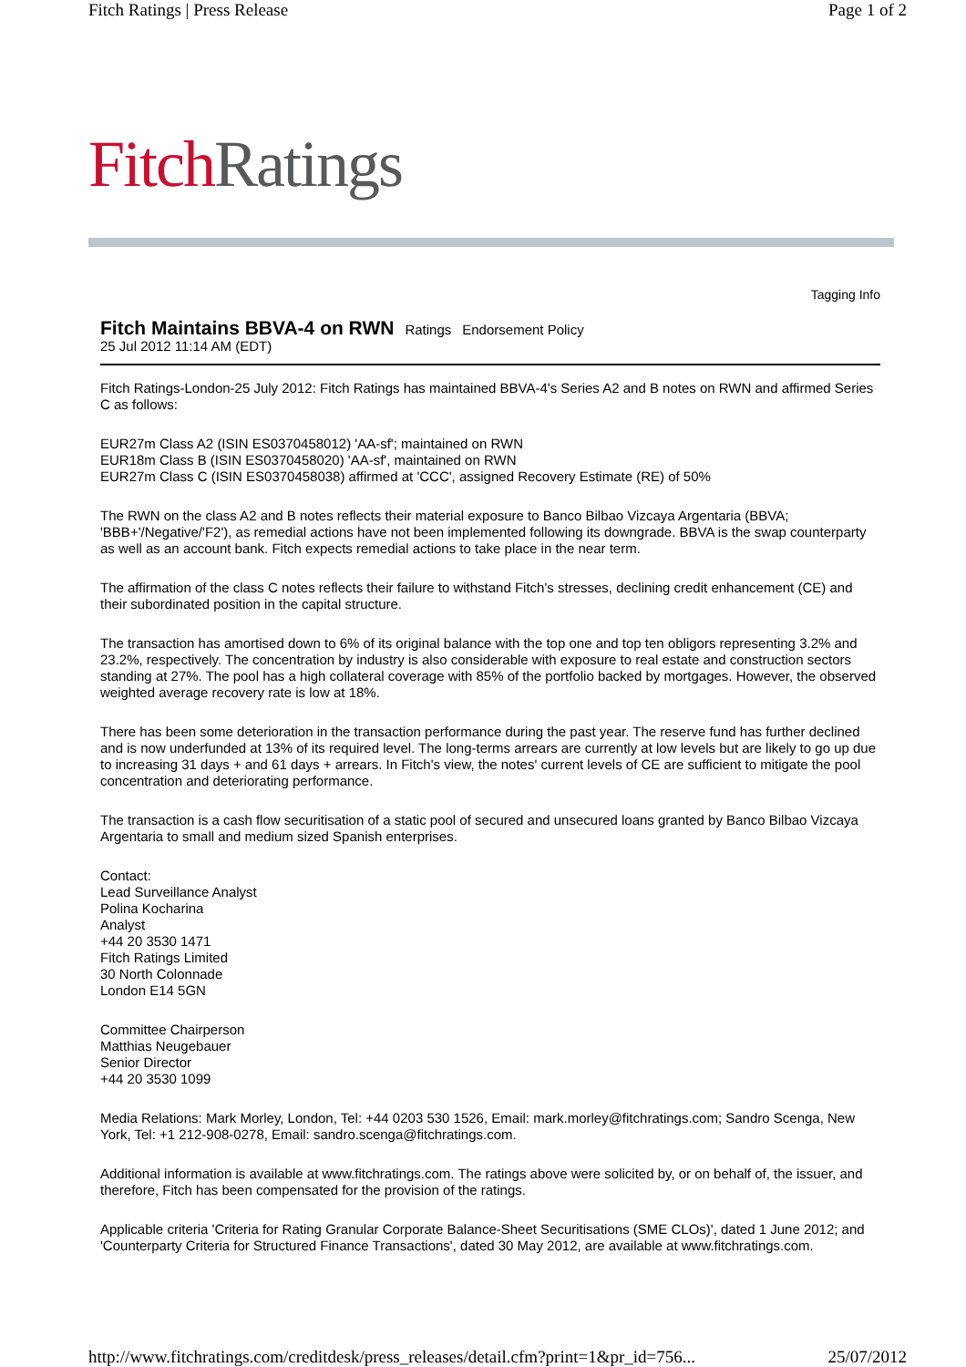Fitch Ratings | Press Release Page 1 of 2
Fitch Ratings
Tagging Info
Fitch Maintains BBVA-4 on RWN
Ratings Endorsement Policy
25 Jul 2012 11:14 AM (EDT)
Fitch Ratings-London-25 July 2012: Fitch Ratings has maintained BBVA-4's Series A2 and B notes on RWN and affirmed Series C as follows:
EUR27m Class A2 (ISIN ES0370458012) 'AA-sf'; maintained on RWN
EUR18m Class B (ISIN ES0370458020) 'AA-sf', maintained on RWN
EUR27m Class C (ISIN ES0370458038) affirmed at 'CCC', assigned Recovery Estimate (RE) of 50%
The RWN on the class A2 and B notes reflects their material exposure to Banco Bilbao Vizcaya Argentaria (BBVA; 'BBB+'/Negative/'F2'), as remedial actions have not been implemented following its downgrade. BBVA is the swap counterparty as well as an account bank. Fitch expects remedial actions to take place in the near term.
The affirmation of the class C notes reflects their failure to withstand Fitch's stresses, declining credit enhancement (CE) and their subordinated position in the capital structure.
The transaction has amortised down to 6% of its original balance with the top one and top ten obligors representing 3.2% and 23.2%, respectively. The concentration by industry is also considerable with exposure to real estate and construction sectors standing at 27%. The pool has a high collateral coverage with 85% of the portfolio backed by mortgages. However, the observed weighted average recovery rate is low at 18%.
There has been some deterioration in the transaction performance during the past year. The reserve fund has further declined and is now underfunded at 13% of its required level. The long-terms arrears are currently at low levels but are likely to go up due to increasing 31 days + and 61 days + arrears. In Fitch's view, the notes' current levels of CE are sufficient to mitigate the pool concentration and deteriorating performance.
The transaction is a cash flow securitisation of a static pool of secured and unsecured loans granted by Banco Bilbao Vizcaya Argentaria to small and medium sized Spanish enterprises.
Contact:
Lead Surveillance Analyst
Polina Kocharina
Analyst
+44 20 3530 1471
Fitch Ratings Limited
30 North Colonnade
London E14 5GN
Committee Chairperson
Matthias Neugebauer
Senior Director
+44 20 3530 1099
Media Relations: Mark Morley, London, Tel: +44 0203 530 1526, Email: mark.morley@fitchratings.com; Sandro Scenga, New York, Tel: +1 212-908-0278, Email: sandro.scenga@fitchratings.com.
Additional information is available at www.fitchratings.com. The ratings above were solicited by, or on behalf of, the issuer, and therefore, Fitch has been compensated for the provision of the ratings.
Applicable criteria 'Criteria for Rating Granular Corporate Balance-Sheet Securitisations (SME CLOs)', dated 1 June 2012; and 'Counterparty Criteria for Structured Finance Transactions', dated 30 May 2012, are available at www.fitchratings.com.
http://www.fitchratings.com/creditdesk/press_releases/detail.cfm?print=1&pr_id=756... 25/07/2012